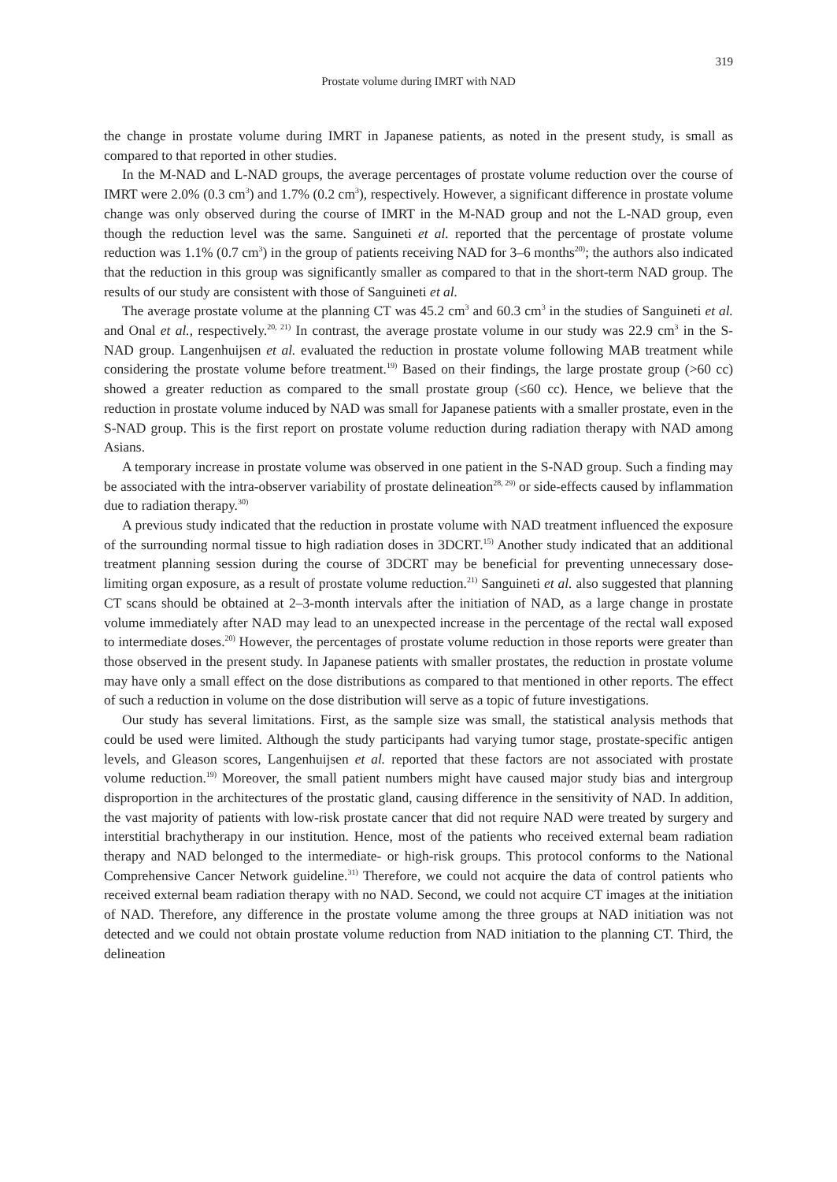319
Prostate volume during IMRT with NAD
the change in prostate volume during IMRT in Japanese patients, as noted in the present study, is small as compared to that reported in other studies.
In the M-NAD and L-NAD groups, the average percentages of prostate volume reduction over the course of IMRT were 2.0% (0.3 cm<sup>3</sup>) and 1.7% (0.2 cm<sup>3</sup>), respectively. However, a significant difference in prostate volume change was only observed during the course of IMRT in the M-NAD group and not the L-NAD group, even though the reduction level was the same. Sanguineti et al. reported that the percentage of prostate volume reduction was 1.1% (0.7 cm<sup>3</sup>) in the group of patients receiving NAD for 3–6 months<sup>20)</sup>; the authors also indicated that the reduction in this group was significantly smaller as compared to that in the short-term NAD group. The results of our study are consistent with those of Sanguineti et al.
The average prostate volume at the planning CT was 45.2 cm<sup>3</sup> and 60.3 cm<sup>3</sup> in the studies of Sanguineti et al. and Onal et al., respectively.<sup>20, 21)</sup> In contrast, the average prostate volume in our study was 22.9 cm<sup>3</sup> in the S-NAD group. Langenhuijsen et al. evaluated the reduction in prostate volume following MAB treatment while considering the prostate volume before treatment.<sup>19)</sup> Based on their findings, the large prostate group (>60 cc) showed a greater reduction as compared to the small prostate group (≤60 cc). Hence, we believe that the reduction in prostate volume induced by NAD was small for Japanese patients with a smaller prostate, even in the S-NAD group. This is the first report on prostate volume reduction during radiation therapy with NAD among Asians.
A temporary increase in prostate volume was observed in one patient in the S-NAD group. Such a finding may be associated with the intra-observer variability of prostate delineation<sup>28, 29)</sup> or side-effects caused by inflammation due to radiation therapy.<sup>30)</sup>
A previous study indicated that the reduction in prostate volume with NAD treatment influenced the exposure of the surrounding normal tissue to high radiation doses in 3DCRT.<sup>15)</sup> Another study indicated that an additional treatment planning session during the course of 3DCRT may be beneficial for preventing unnecessary dose-limiting organ exposure, as a result of prostate volume reduction.<sup>21)</sup> Sanguineti et al. also suggested that planning CT scans should be obtained at 2–3-month intervals after the initiation of NAD, as a large change in prostate volume immediately after NAD may lead to an unexpected increase in the percentage of the rectal wall exposed to intermediate doses.<sup>20)</sup> However, the percentages of prostate volume reduction in those reports were greater than those observed in the present study. In Japanese patients with smaller prostates, the reduction in prostate volume may have only a small effect on the dose distributions as compared to that mentioned in other reports. The effect of such a reduction in volume on the dose distribution will serve as a topic of future investigations.
Our study has several limitations. First, as the sample size was small, the statistical analysis methods that could be used were limited. Although the study participants had varying tumor stage, prostate-specific antigen levels, and Gleason scores, Langenhuijsen et al. reported that these factors are not associated with prostate volume reduction.<sup>19)</sup> Moreover, the small patient numbers might have caused major study bias and intergroup disproportion in the architectures of the prostatic gland, causing difference in the sensitivity of NAD. In addition, the vast majority of patients with low-risk prostate cancer that did not require NAD were treated by surgery and interstitial brachytherapy in our institution. Hence, most of the patients who received external beam radiation therapy and NAD belonged to the intermediate- or high-risk groups. This protocol conforms to the National Comprehensive Cancer Network guideline.<sup>31)</sup> Therefore, we could not acquire the data of control patients who received external beam radiation therapy with no NAD. Second, we could not acquire CT images at the initiation of NAD. Therefore, any difference in the prostate volume among the three groups at NAD initiation was not detected and we could not obtain prostate volume reduction from NAD initiation to the planning CT. Third, the delineation